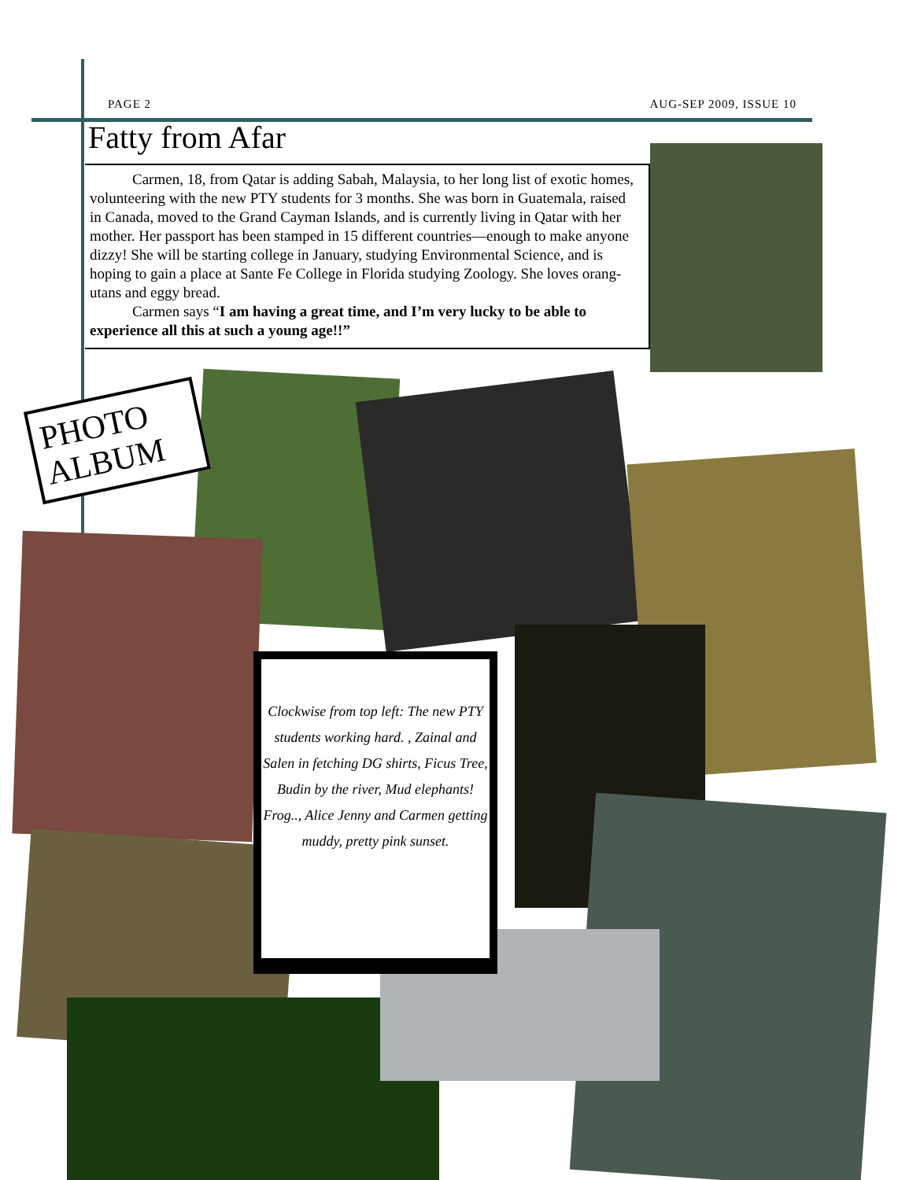PAGE 2 AUG-SEP 2009, ISSUE 10
Fatty from Afar
Carmen, 18, from Qatar is adding Sabah, Malaysia, to her long list of exotic homes, volunteering with the new PTY students for 3 months. She was born in Guatemala, raised in Canada, moved to the Grand Cayman Islands, and is currently living in Qatar with her mother. Her passport has been stamped in 15 different countries—enough to make anyone dizzy! She will be starting college in January, studying Environmental Science, and is hoping to gain a place at Sante Fe College in Florida studying Zoology. She loves orang-utans and eggy bread.
Carmen says “I am having a great time, and I’m very lucky to be able to experience all this at such a young age!!”
PHOTO ALBUM
Clockwise from top left: The new PTY students working hard. , Zainal and Salen in fetching DG shirts, Ficus Tree, Budin by the river, Mud elephants! Frog.., Alice Jenny and Carmen getting muddy, pretty pink sunset.